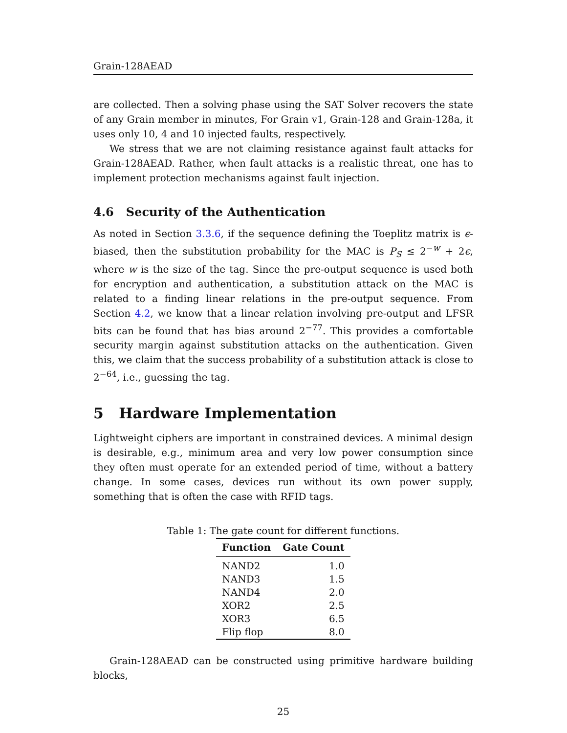Grain-128AEAD
are collected. Then a solving phase using the SAT Solver recovers the state of any Grain member in minutes, For Grain v1, Grain-128 and Grain-128a, it uses only 10, 4 and 10 injected faults, respectively.
We stress that we are not claiming resistance against fault attacks for Grain-128AEAD. Rather, when fault attacks is a realistic threat, one has to implement protection mechanisms against fault injection.
4.6 Security of the Authentication
As noted in Section 3.3.6, if the sequence defining the Toeplitz matrix is ϵ-biased, then the substitution probability for the MAC is P<sub>S</sub> ≤ 2<sup>−w</sup> + 2ϵ, where w is the size of the tag. Since the pre-output sequence is used both for encryption and authentication, a substitution attack on the MAC is related to a finding linear relations in the pre-output sequence. From Section 4.2, we know that a linear relation involving pre-output and LFSR bits can be found that has bias around 2<sup>−77</sup>. This provides a comfortable security margin against substitution attacks on the authentication. Given this, we claim that the success probability of a substitution attack is close to 2<sup>−64</sup>, i.e., guessing the tag.
5 Hardware Implementation
Lightweight ciphers are important in constrained devices. A minimal design is desirable, e.g., minimum area and very low power consumption since they often must operate for an extended period of time, without a battery change. In some cases, devices run without its own power supply, something that is often the case with RFID tags.
Table 1: The gate count for different functions.
| Function | Gate Count |
| --- | --- |
| NAND2 | 1.0 |
| NAND3 | 1.5 |
| NAND4 | 2.0 |
| XOR2 | 2.5 |
| XOR3 | 6.5 |
| Flip flop | 8.0 |
Grain-128AEAD can be constructed using primitive hardware building blocks,
25